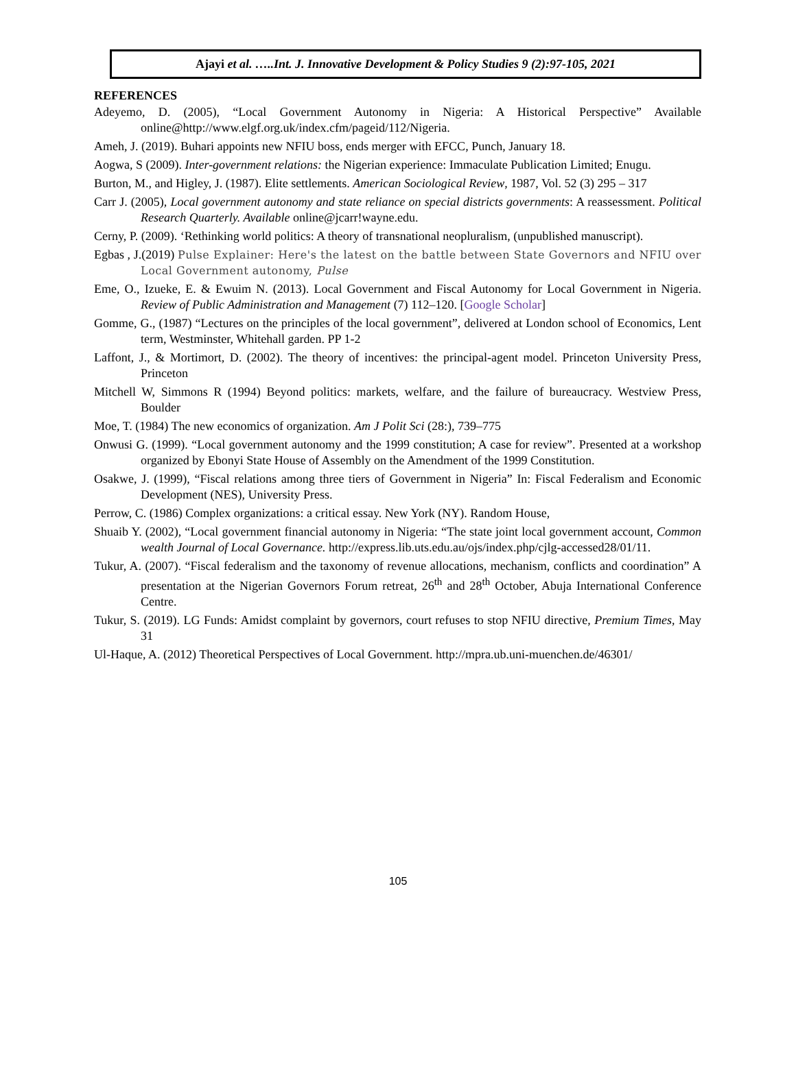Ajayi et al. …..Int. J. Innovative Development & Policy Studies 9 (2):97-105, 2021
REFERENCES
Adeyemo, D. (2005), “Local Government Autonomy in Nigeria: A Historical Perspective” Available online@http://www.elgf.org.uk/index.cfm/pageid/112/Nigeria.
Ameh, J. (2019). Buhari appoints new NFIU boss, ends merger with EFCC, Punch, January 18.
Aogwa, S (2009). Inter-government relations: the Nigerian experience: Immaculate Publication Limited; Enugu.
Burton, M., and Higley, J. (1987). Elite settlements. American Sociological Review, 1987, Vol. 52 (3) 295 – 317
Carr J. (2005), Local government autonomy and state reliance on special districts governments: A reassessment. Political Research Quarterly. Available online@jcarr!wayne.edu.
Cerny, P. (2009). ‘Rethinking world politics: A theory of transnational neopluralism, (unpublished manuscript).
Egbas , J.(2019) Pulse Explainer: Here's the latest on the battle between State Governors and NFIU over Local Government autonomy, Pulse
Eme, O., Izueke, E. & Ewuim N. (2013). Local Government and Fiscal Autonomy for Local Government in Nigeria. Review of Public Administration and Management (7) 112–120. [Google Scholar]
Gomme, G., (1987) “Lectures on the principles of the local government”, delivered at London school of Economics, Lent term, Westminster, Whitehall garden. PP 1-2
Laffont, J., & Mortimort, D. (2002). The theory of incentives: the principal-agent model. Princeton University Press, Princeton
Mitchell W, Simmons R (1994) Beyond politics: markets, welfare, and the failure of bureaucracy. Westview Press, Boulder
Moe, T. (1984) The new economics of organization. Am J Polit Sci (28:), 739–775
Onwusi G. (1999). “Local government autonomy and the 1999 constitution; A case for review”. Presented at a workshop organized by Ebonyi State House of Assembly on the Amendment of the 1999 Constitution.
Osakwe, J. (1999), “Fiscal relations among three tiers of Government in Nigeria” In: Fiscal Federalism and Economic Development (NES), University Press.
Perrow, C. (1986) Complex organizations: a critical essay. New York (NY). Random House,
Shuaib Y. (2002), “Local government financial autonomy in Nigeria: “The state joint local government account, Common wealth Journal of Local Governance. http://express.lib.uts.edu.au/ojs/index.php/cjlg-accessed28/01/11.
Tukur, A. (2007). “Fiscal federalism and the taxonomy of revenue allocations, mechanism, conflicts and coordination” A presentation at the Nigerian Governors Forum retreat, 26<sup>th</sup> and 28<sup>th</sup> October, Abuja International Conference Centre.
Tukur, S. (2019). LG Funds: Amidst complaint by governors, court refuses to stop NFIU directive, Premium Times, May 31
Ul-Haque, A. (2012) Theoretical Perspectives of Local Government. http://mpra.ub.uni-muenchen.de/46301/
105